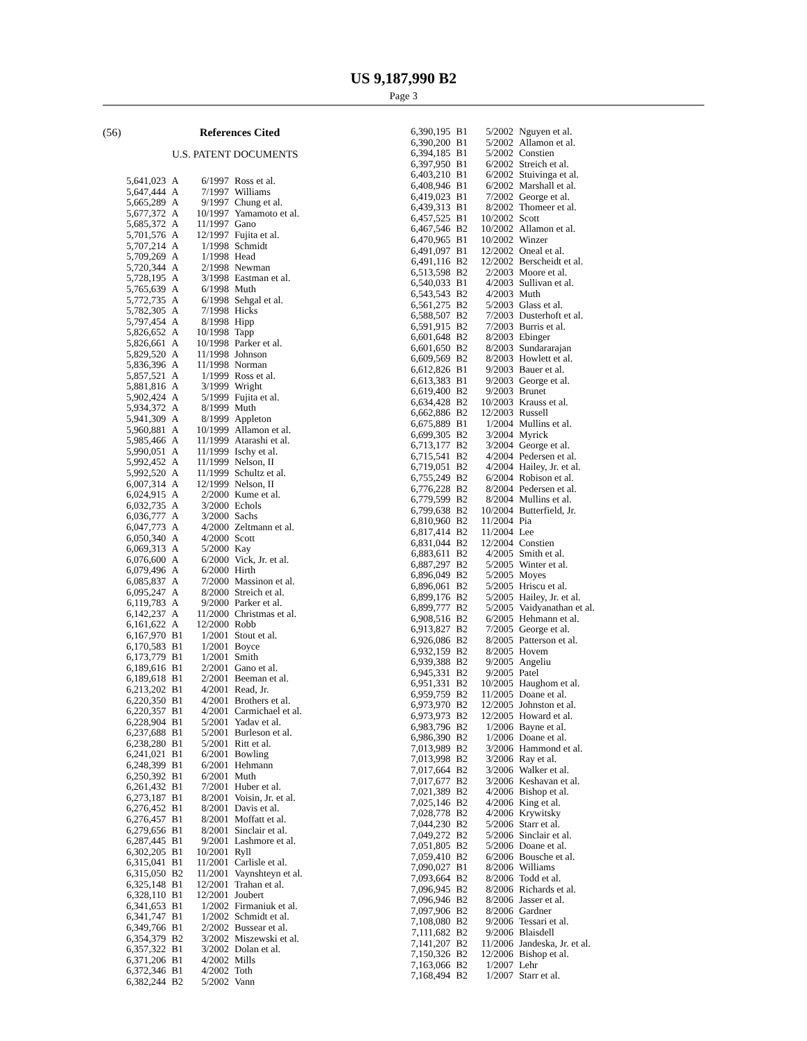US 9,187,990 B2
Page 3
(56) References Cited
U.S. PATENT DOCUMENTS
| 5,641,023 | A | 6/1997 | Ross et al. |
| 5,647,444 | A | 7/1997 | Williams |
| 5,665,289 | A | 9/1997 | Chung et al. |
| 5,677,372 | A | 10/1997 | Yamamoto et al. |
| 5,685,372 | A | 11/1997 | Gano |
| 5,701,576 | A | 12/1997 | Fujita et al. |
| 5,707,214 | A | 1/1998 | Schmidt |
| 5,709,269 | A | 1/1998 | Head |
| 5,720,344 | A | 2/1998 | Newman |
| 5,728,195 | A | 3/1998 | Eastman et al. |
| 5,765,639 | A | 6/1998 | Muth |
| 5,772,735 | A | 6/1998 | Sehgal et al. |
| 5,782,305 | A | 7/1998 | Hicks |
| 5,797,454 | A | 8/1998 | Hipp |
| 5,826,652 | A | 10/1998 | Tapp |
| 5,826,661 | A | 10/1998 | Parker et al. |
| 5,829,520 | A | 11/1998 | Johnson |
| 5,836,396 | A | 11/1998 | Norman |
| 5,857,521 | A | 1/1999 | Ross et al. |
| 5,881,816 | A | 3/1999 | Wright |
| 5,902,424 | A | 5/1999 | Fujita et al. |
| 5,934,372 | A | 8/1999 | Muth |
| 5,941,309 | A | 8/1999 | Appleton |
| 5,960,881 | A | 10/1999 | Allamon et al. |
| 5,985,466 | A | 11/1999 | Atarashi et al. |
| 5,990,051 | A | 11/1999 | Ischy et al. |
| 5,992,452 | A | 11/1999 | Nelson, II |
| 5,992,520 | A | 11/1999 | Schultz et al. |
| 6,007,314 | A | 12/1999 | Nelson, II |
| 6,024,915 | A | 2/2000 | Kume et al. |
| 6,032,735 | A | 3/2000 | Echols |
| 6,036,777 | A | 3/2000 | Sachs |
| 6,047,773 | A | 4/2000 | Zeltmann et al. |
| 6,050,340 | A | 4/2000 | Scott |
| 6,069,313 | A | 5/2000 | Kay |
| 6,076,600 | A | 6/2000 | Vick, Jr. et al. |
| 6,079,496 | A | 6/2000 | Hirth |
| 6,085,837 | A | 7/2000 | Massinon et al. |
| 6,095,247 | A | 8/2000 | Streich et al. |
| 6,119,783 | A | 9/2000 | Parker et al. |
| 6,142,237 | A | 11/2000 | Christmas et al. |
| 6,161,622 | A | 12/2000 | Robb |
| 6,167,970 | B1 | 1/2001 | Stout et al. |
| 6,170,583 | B1 | 1/2001 | Boyce |
| 6,173,779 | B1 | 1/2001 | Smith |
| 6,189,616 | B1 | 2/2001 | Gano et al. |
| 6,189,618 | B1 | 2/2001 | Beeman et al. |
| 6,213,202 | B1 | 4/2001 | Read, Jr. |
| 6,220,350 | B1 | 4/2001 | Brothers et al. |
| 6,220,357 | B1 | 4/2001 | Carmichael et al. |
| 6,228,904 | B1 | 5/2001 | Yadav et al. |
| 6,237,688 | B1 | 5/2001 | Burleson et al. |
| 6,238,280 | B1 | 5/2001 | Ritt et al. |
| 6,241,021 | B1 | 6/2001 | Bowling |
| 6,248,399 | B1 | 6/2001 | Hehmann |
| 6,250,392 | B1 | 6/2001 | Muth |
| 6,261,432 | B1 | 7/2001 | Huber et al. |
| 6,273,187 | B1 | 8/2001 | Voisin, Jr. et al. |
| 6,276,452 | B1 | 8/2001 | Davis et al. |
| 6,276,457 | B1 | 8/2001 | Moffatt et al. |
| 6,279,656 | B1 | 8/2001 | Sinclair et al. |
| 6,287,445 | B1 | 9/2001 | Lashmore et al. |
| 6,302,205 | B1 | 10/2001 | Ryll |
| 6,315,041 | B1 | 11/2001 | Carlisle et al. |
| 6,315,050 | B2 | 11/2001 | Vaynshteyn et al. |
| 6,325,148 | B1 | 12/2001 | Trahan et al. |
| 6,328,110 | B1 | 12/2001 | Joubert |
| 6,341,653 | B1 | 1/2002 | Firmaniuk et al. |
| 6,341,747 | B1 | 1/2002 | Schmidt et al. |
| 6,349,766 | B1 | 2/2002 | Bussear et al. |
| 6,354,379 | B2 | 3/2002 | Miszewski et al. |
| 6,357,322 | B1 | 3/2002 | Dolan et al. |
| 6,371,206 | B1 | 4/2002 | Mills |
| 6,372,346 | B1 | 4/2002 | Toth |
| 6,382,244 | B2 | 5/2002 | Vann |
| 6,390,195 | B1 | 5/2002 | Nguyen et al. |
| 6,390,200 | B1 | 5/2002 | Allamon et al. |
| 6,394,185 | B1 | 5/2002 | Constien |
| 6,397,950 | B1 | 6/2002 | Streich et al. |
| 6,403,210 | B1 | 6/2002 | Stuivinga et al. |
| 6,408,946 | B1 | 6/2002 | Marshall et al. |
| 6,419,023 | B1 | 7/2002 | George et al. |
| 6,439,313 | B1 | 8/2002 | Thomeer et al. |
| 6,457,525 | B1 | 10/2002 | Scott |
| 6,467,546 | B2 | 10/2002 | Allamon et al. |
| 6,470,965 | B1 | 10/2002 | Winzer |
| 6,491,097 | B1 | 12/2002 | Oneal et al. |
| 6,491,116 | B2 | 12/2002 | Berscheidt et al. |
| 6,513,598 | B2 | 2/2003 | Moore et al. |
| 6,540,033 | B1 | 4/2003 | Sullivan et al. |
| 6,543,543 | B2 | 4/2003 | Muth |
| 6,561,275 | B2 | 5/2003 | Glass et al. |
| 6,588,507 | B2 | 7/2003 | Dusterhoft et al. |
| 6,591,915 | B2 | 7/2003 | Burris et al. |
| 6,601,648 | B2 | 8/2003 | Ebinger |
| 6,601,650 | B2 | 8/2003 | Sundararajan |
| 6,609,569 | B2 | 8/2003 | Howlett et al. |
| 6,612,826 | B1 | 9/2003 | Bauer et al. |
| 6,613,383 | B1 | 9/2003 | George et al. |
| 6,619,400 | B2 | 9/2003 | Brunet |
| 6,634,428 | B2 | 10/2003 | Krauss et al. |
| 6,662,886 | B2 | 12/2003 | Russell |
| 6,675,889 | B1 | 1/2004 | Mullins et al. |
| 6,699,305 | B2 | 3/2004 | Myrick |
| 6,713,177 | B2 | 3/2004 | George et al. |
| 6,715,541 | B2 | 4/2004 | Pedersen et al. |
| 6,719,051 | B2 | 4/2004 | Hailey, Jr. et al. |
| 6,755,249 | B2 | 6/2004 | Robison et al. |
| 6,776,228 | B2 | 8/2004 | Pedersen et al. |
| 6,779,599 | B2 | 8/2004 | Mullins et al. |
| 6,799,638 | B2 | 10/2004 | Butterfield, Jr. |
| 6,810,960 | B2 | 11/2004 | Pia |
| 6,817,414 | B2 | 11/2004 | Lee |
| 6,831,044 | B2 | 12/2004 | Constien |
| 6,883,611 | B2 | 4/2005 | Smith et al. |
| 6,887,297 | B2 | 5/2005 | Winter et al. |
| 6,896,049 | B2 | 5/2005 | Moyes |
| 6,896,061 | B2 | 5/2005 | Hriscu et al. |
| 6,899,176 | B2 | 5/2005 | Hailey, Jr. et al. |
| 6,899,777 | B2 | 5/2005 | Vaidyanathan et al. |
| 6,908,516 | B2 | 6/2005 | Hehmann et al. |
| 6,913,827 | B2 | 7/2005 | George et al. |
| 6,926,086 | B2 | 8/2005 | Patterson et al. |
| 6,932,159 | B2 | 8/2005 | Hovem |
| 6,939,388 | B2 | 9/2005 | Angeliu |
| 6,945,331 | B2 | 9/2005 | Patel |
| 6,951,331 | B2 | 10/2005 | Haughom et al. |
| 6,959,759 | B2 | 11/2005 | Doane et al. |
| 6,973,970 | B2 | 12/2005 | Johnston et al. |
| 6,973,973 | B2 | 12/2005 | Howard et al. |
| 6,983,796 | B2 | 1/2006 | Bayne et al. |
| 6,986,390 | B2 | 1/2006 | Doane et al. |
| 7,013,989 | B2 | 3/2006 | Hammond et al. |
| 7,013,998 | B2 | 3/2006 | Ray et al. |
| 7,017,664 | B2 | 3/2006 | Walker et al. |
| 7,017,677 | B2 | 3/2006 | Keshavan et al. |
| 7,021,389 | B2 | 4/2006 | Bishop et al. |
| 7,025,146 | B2 | 4/2006 | King et al. |
| 7,028,778 | B2 | 4/2006 | Krywitsky |
| 7,044,230 | B2 | 5/2006 | Starr et al. |
| 7,049,272 | B2 | 5/2006 | Sinclair et al. |
| 7,051,805 | B2 | 5/2006 | Doane et al. |
| 7,059,410 | B2 | 6/2006 | Bousche et al. |
| 7,090,027 | B1 | 8/2006 | Williams |
| 7,093,664 | B2 | 8/2006 | Todd et al. |
| 7,096,945 | B2 | 8/2006 | Richards et al. |
| 7,096,946 | B2 | 8/2006 | Jasser et al. |
| 7,097,906 | B2 | 8/2006 | Gardner |
| 7,108,080 | B2 | 9/2006 | Tessari et al. |
| 7,111,682 | B2 | 9/2006 | Blaisdell |
| 7,141,207 | B2 | 11/2006 | Jandeska, Jr. et al. |
| 7,150,326 | B2 | 12/2006 | Bishop et al. |
| 7,163,066 | B2 | 1/2007 | Lehr |
| 7,168,494 | B2 | 1/2007 | Starr et al. |